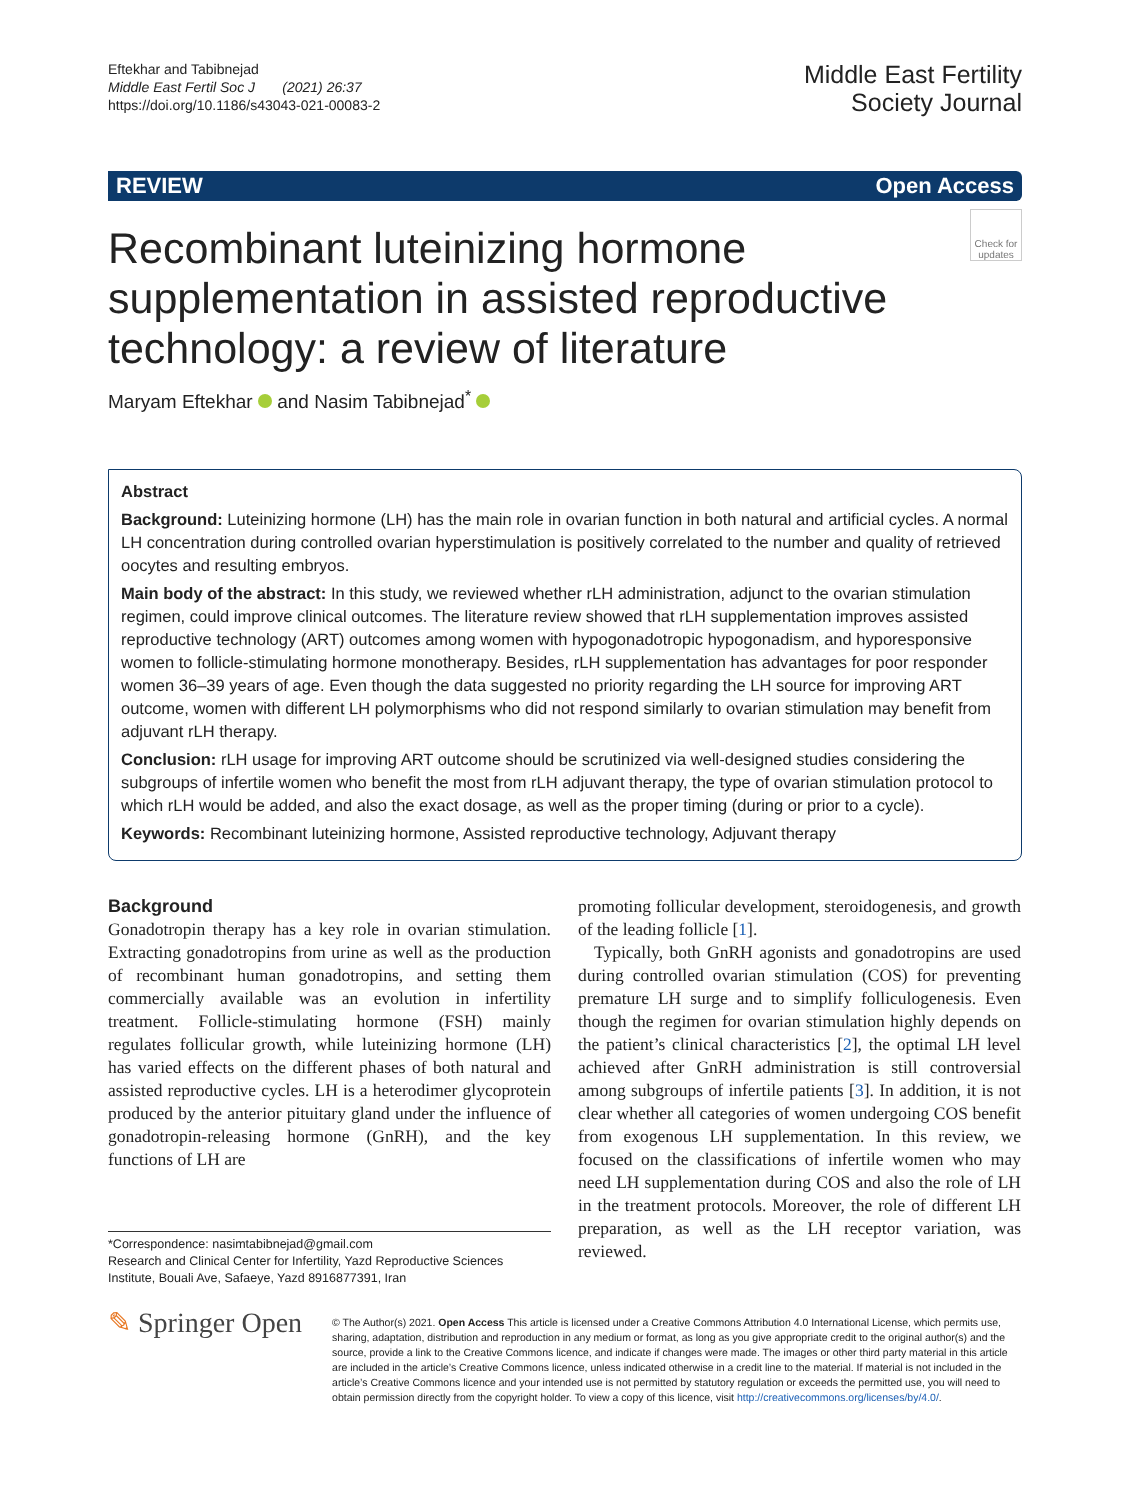Eftekhar and Tabibnejad
Middle East Fertil Soc J (2021) 26:37
https://doi.org/10.1186/s43043-021-00083-2
Middle East Fertility
Society Journal
REVIEW Open Access
Check for updates
Recombinant luteinizing hormone supplementation in assisted reproductive technology: a review of literature
Maryam Eftekhar and Nasim Tabibnejad<sup>*</sup>
Abstract
Background: Luteinizing hormone (LH) has the main role in ovarian function in both natural and artificial cycles. A normal LH concentration during controlled ovarian hyperstimulation is positively correlated to the number and quality of retrieved oocytes and resulting embryos.
Main body of the abstract: In this study, we reviewed whether rLH administration, adjunct to the ovarian stimulation regimen, could improve clinical outcomes. The literature review showed that rLH supplementation improves assisted reproductive technology (ART) outcomes among women with hypogonadotropic hypogonadism, and hyporesponsive women to follicle-stimulating hormone monotherapy. Besides, rLH supplementation has advantages for poor responder women 36–39 years of age. Even though the data suggested no priority regarding the LH source for improving ART outcome, women with different LH polymorphisms who did not respond similarly to ovarian stimulation may benefit from adjuvant rLH therapy.
Conclusion: rLH usage for improving ART outcome should be scrutinized via well-designed studies considering the subgroups of infertile women who benefit the most from rLH adjuvant therapy, the type of ovarian stimulation protocol to which rLH would be added, and also the exact dosage, as well as the proper timing (during or prior to a cycle).
Keywords: Recombinant luteinizing hormone, Assisted reproductive technology, Adjuvant therapy
Background
Gonadotropin therapy has a key role in ovarian stimulation. Extracting gonadotropins from urine as well as the production of recombinant human gonadotropins, and setting them commercially available was an evolution in infertility treatment. Follicle-stimulating hormone (FSH) mainly regulates follicular growth, while luteinizing hormone (LH) has varied effects on the different phases of both natural and assisted reproductive cycles. LH is a heterodimer glycoprotein produced by the anterior pituitary gland under the influence of gonadotropin-releasing hormone (GnRH), and the key functions of LH are
*Correspondence: nasimtabibnejad@gmail.com
Research and Clinical Center for Infertility, Yazd Reproductive Sciences Institute, Bouali Ave, Safaeye, Yazd 8916877391, Iran
promoting follicular development, steroidogenesis, and growth of the leading follicle [1].
Typically, both GnRH agonists and gonadotropins are used during controlled ovarian stimulation (COS) for preventing premature LH surge and to simplify folliculogenesis. Even though the regimen for ovarian stimulation highly depends on the patient’s clinical characteristics [2], the optimal LH level achieved after GnRH administration is still controversial among subgroups of infertile patients [3]. In addition, it is not clear whether all categories of women undergoing COS benefit from exogenous LH supplementation. In this review, we focused on the classifications of infertile women who may need LH supplementation during COS and also the role of LH in the treatment protocols. Moreover, the role of different LH preparation, as well as the LH receptor variation, was reviewed.
✎ Springer Open
© The Author(s) 2021. Open Access This article is licensed under a Creative Commons Attribution 4.0 International License, which permits use, sharing, adaptation, distribution and reproduction in any medium or format, as long as you give appropriate credit to the original author(s) and the source, provide a link to the Creative Commons licence, and indicate if changes were made. The images or other third party material in this article are included in the article’s Creative Commons licence, unless indicated otherwise in a credit line to the material. If material is not included in the article’s Creative Commons licence and your intended use is not permitted by statutory regulation or exceeds the permitted use, you will need to obtain permission directly from the copyright holder. To view a copy of this licence, visit http://creativecommons.org/licenses/by/4.0/.